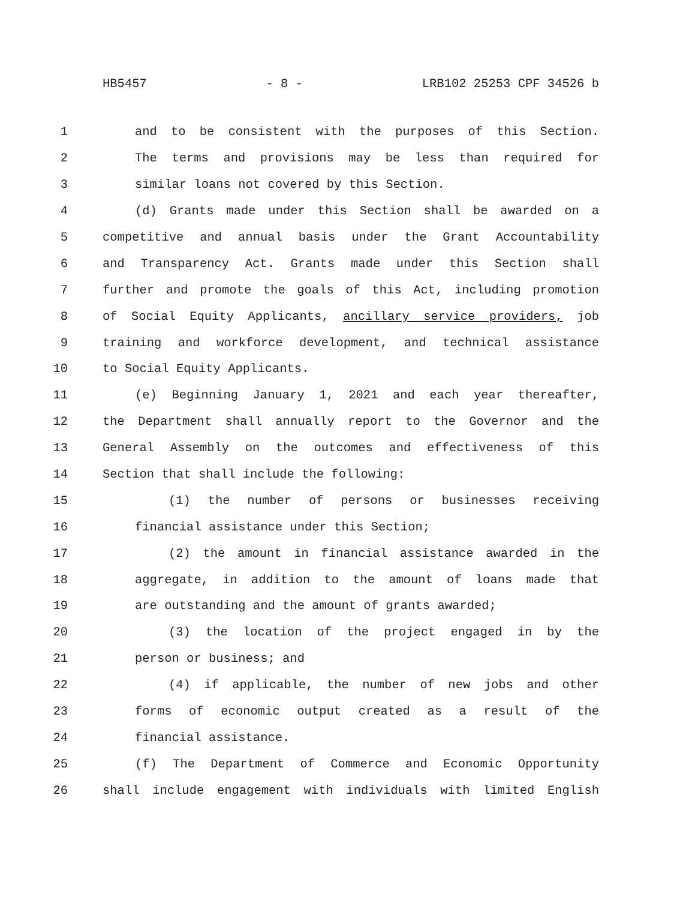HB5457 - 8 - LRB102 25253 CPF 34526 b
1 and to be consistent with the purposes of this Section.
2 The terms and provisions may be less than required for
3 similar loans not covered by this Section.
4 (d) Grants made under this Section shall be awarded on a
5 competitive and annual basis under the Grant Accountability
6 and Transparency Act. Grants made under this Section shall
7 further and promote the goals of this Act, including promotion
8 of Social Equity Applicants, ancillary service providers, job
9 training and workforce development, and technical assistance
10 to Social Equity Applicants.
11 (e) Beginning January 1, 2021 and each year thereafter,
12 the Department shall annually report to the Governor and the
13 General Assembly on the outcomes and effectiveness of this
14 Section that shall include the following:
15 (1) the number of persons or businesses receiving
16 financial assistance under this Section;
17 (2) the amount in financial assistance awarded in the
18 aggregate, in addition to the amount of loans made that
19 are outstanding and the amount of grants awarded;
20 (3) the location of the project engaged in by the
21 person or business; and
22 (4) if applicable, the number of new jobs and other
23 forms of economic output created as a result of the
24 financial assistance.
25 (f) The Department of Commerce and Economic Opportunity
26 shall include engagement with individuals with limited English